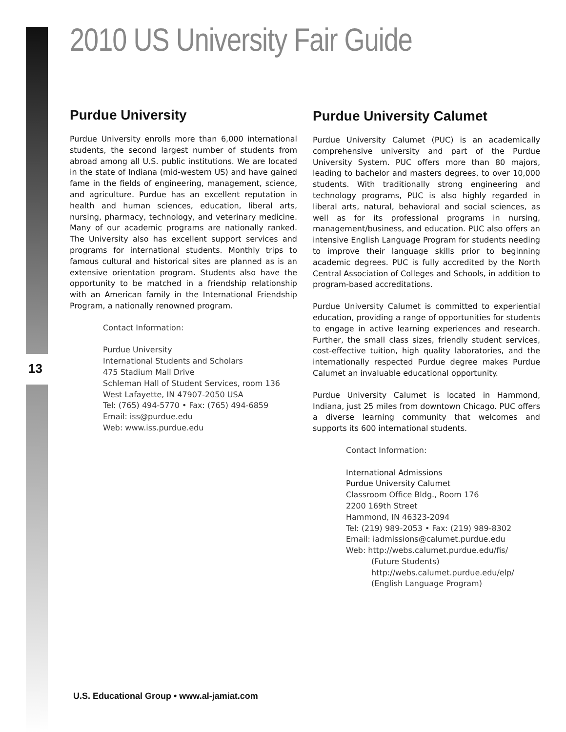2010 US University Fair Guide
13
Purdue University
Purdue University enrolls more than 6,000 international students, the second largest number of students from abroad among all U.S. public institutions. We are located in the state of Indiana (mid-western US) and have gained fame in the fields of engineering, management, science, and agriculture. Purdue has an excellent reputation in health and human sciences, education, liberal arts, nursing, pharmacy, technology, and veterinary medicine. Many of our academic programs are nationally ranked. The University also has excellent support services and programs for international students. Monthly trips to famous cultural and historical sites are planned as is an extensive orientation program. Students also have the opportunity to be matched in a friendship relationship with an American family in the International Friendship Program, a nationally renowned program.
Contact Information:
Purdue University
International Students and Scholars
475 Stadium Mall Drive
Schleman Hall of Student Services, room 136
West Lafayette, IN 47907-2050 USA
Tel: (765) 494-5770 • Fax: (765) 494-6859
Email: iss@purdue.edu
Web: www.iss.purdue.edu
Purdue University Calumet
Purdue University Calumet (PUC) is an academically comprehensive university and part of the Purdue University System. PUC offers more than 80 majors, leading to bachelor and masters degrees, to over 10,000 students. With traditionally strong engineering and technology programs, PUC is also highly regarded in liberal arts, natural, behavioral and social sciences, as well as for its professional programs in nursing, management/business, and education. PUC also offers an intensive English Language Program for students needing to improve their language skills prior to beginning academic degrees. PUC is fully accredited by the North Central Association of Colleges and Schools, in addition to program-based accreditations.
Purdue University Calumet is committed to experiential education, providing a range of opportunities for students to engage in active learning experiences and research. Further, the small class sizes, friendly student services, cost-effective tuition, high quality laboratories, and the internationally respected Purdue degree makes Purdue Calumet an invaluable educational opportunity.
Purdue University Calumet is located in Hammond, Indiana, just 25 miles from downtown Chicago. PUC offers a diverse learning community that welcomes and supports its 600 international students.
Contact Information:
International Admissions
Purdue University Calumet
Classroom Office Bldg., Room 176
2200 169th Street
Hammond, IN 46323-2094
Tel: (219) 989-2053 • Fax: (219) 989-8302
Email: iadmissions@calumet.purdue.edu
Web: http://webs.calumet.purdue.edu/fis/
(Future Students)
http://webs.calumet.purdue.edu/elp/
(English Language Program)
U.S. Educational Group • www.al-jamiat.com